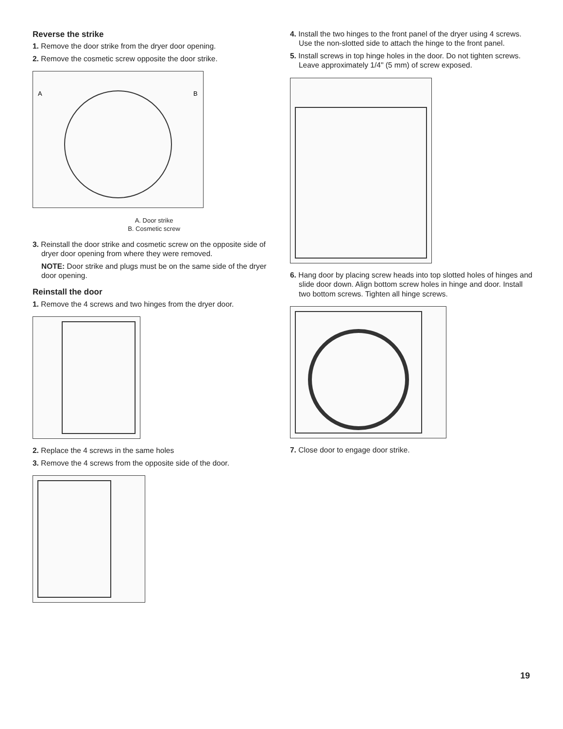Reverse the strike
1. Remove the door strike from the dryer door opening.
2. Remove the cosmetic screw opposite the door strike.
A
B
A. Door strike
B. Cosmetic screw
3. Reinstall the door strike and cosmetic screw on the opposite side of dryer door opening from where they were removed.
NOTE: Door strike and plugs must be on the same side of the dryer door opening.
Reinstall the door
1. Remove the 4 screws and two hinges from the dryer door.
2. Replace the 4 screws in the same holes
3. Remove the 4 screws from the opposite side of the door.
4. Install the two hinges to the front panel of the dryer using 4 screws. Use the non-slotted side to attach the hinge to the front panel.
5. Install screws in top hinge holes in the door. Do not tighten screws. Leave approximately 1/4" (5 mm) of screw exposed.
6. Hang door by placing screw heads into top slotted holes of hinges and slide door down. Align bottom screw holes in hinge and door. Install two bottom screws. Tighten all hinge screws.
7. Close door to engage door strike.
19